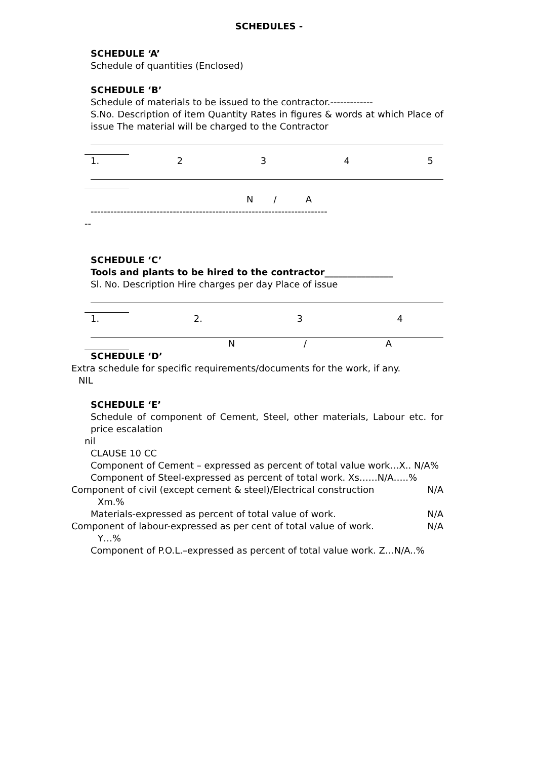SCHEDULES -
SCHEDULE ‘A’
Schedule of quantities (Enclosed)
SCHEDULE ‘B’
Schedule of materials to be issued to the contractor.-------------
S.No. Description of item Quantity Rates in figures & words at which Place of issue The material will be charged to the Contractor
1. 2345
N / A
------------------------------------------------------------------------
--
SCHEDULE ‘C’
Tools and plants to be hired to the contractor_______________
Sl. No. Description Hire charges per day Place of issue
1. 2. 3 4
N / A
SCHEDULE ‘D’
Extra schedule for specific requirements/documents for the work, if any.
NIL
SCHEDULE ‘E’
Schedule of component of Cement, Steel, other materials, Labour etc. for price escalation
nil
CLAUSE 10 CC
Component of Cement – expressed as percent of total value work…X.. N/A%
Component of Steel-expressed as percent of total work. Xs……N/A…..%
Component of civil (except cement & steel)/Electrical construction N/A
Xm.%
Materials-expressed as percent of total value of work. N/A
Component of labour-expressed as per cent of total value of work. N/A
Y…%
Component of P.O.L.–expressed as percent of total value work. Z…N/A..%